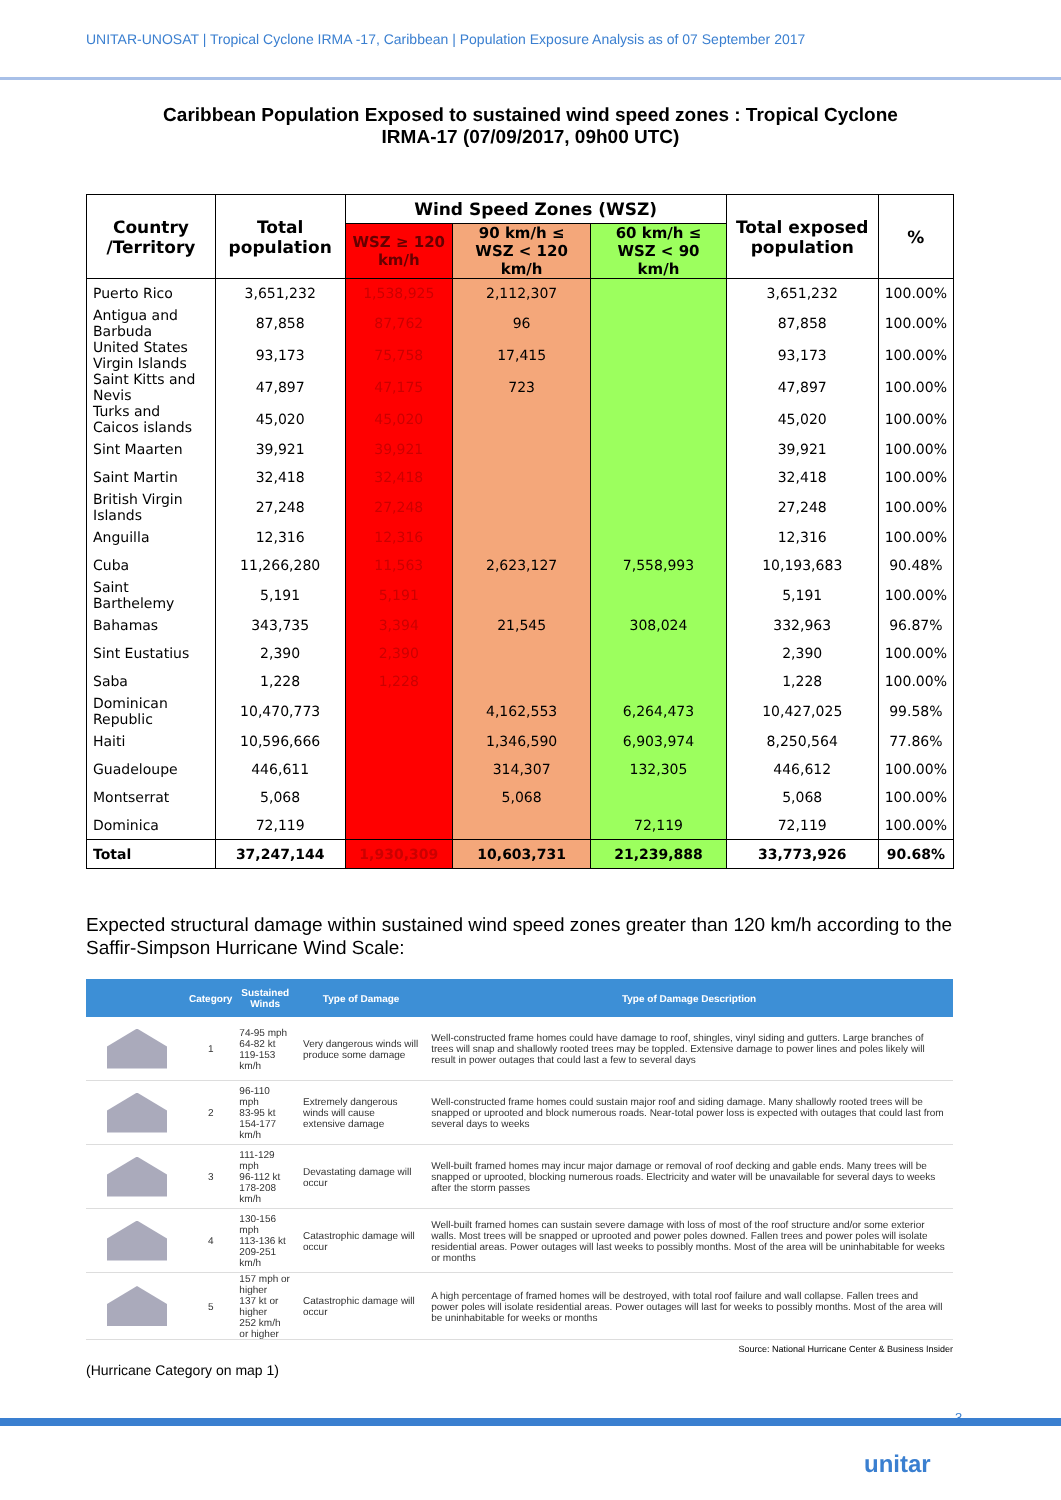UNITAR-UNOSAT | Tropical Cyclone IRMA -17, Caribbean | Population Exposure Analysis as of 07 September 2017
Caribbean Population Exposed to sustained wind speed zones : Tropical Cyclone
IRMA-17 (07/09/2017, 09h00 UTC)
| Country /Territory | Total population | Wind Speed Zones (WSZ) | | | Total exposed population | % |
| --- | --- | --- | --- | --- | --- | --- |
| | | WSZ ≥ 120 km/h | 90 km/h ≤ WSZ < 120 km/h | 60 km/h ≤ WSZ < 90 km/h | | |
| Puerto Rico | 3,651,232 | 1,538,925 | 2,112,307 | | 3,651,232 | 100.00% |
| Antigua and Barbuda | 87,858 | 87,762 | 96 | | 87,858 | 100.00% |
| United States Virgin Islands | 93,173 | 75,758 | 17,415 | | 93,173 | 100.00% |
| Saint Kitts and Nevis | 47,897 | 47,175 | 723 | | 47,897 | 100.00% |
| Turks and Caicos islands | 45,020 | 45,020 | | | 45,020 | 100.00% |
| Sint Maarten | 39,921 | 39,921 | | | 39,921 | 100.00% |
| Saint Martin | 32,418 | 32,418 | | | 32,418 | 100.00% |
| British Virgin Islands | 27,248 | 27,248 | | | 27,248 | 100.00% |
| Anguilla | 12,316 | 12,316 | | | 12,316 | 100.00% |
| Cuba | 11,266,280 | 11,563 | 2,623,127 | 7,558,993 | 10,193,683 | 90.48% |
| Saint Barthelemy | 5,191 | 5,191 | | | 5,191 | 100.00% |
| Bahamas | 343,735 | 3,394 | 21,545 | 308,024 | 332,963 | 96.87% |
| Sint Eustatius | 2,390 | 2,390 | | | 2,390 | 100.00% |
| Saba | 1,228 | 1,228 | | | 1,228 | 100.00% |
| Dominican Republic | 10,470,773 | | 4,162,553 | 6,264,473 | 10,427,025 | 99.58% |
| Haiti | 10,596,666 | | 1,346,590 | 6,903,974 | 8,250,564 | 77.86% |
| Guadeloupe | 446,611 | | 314,307 | 132,305 | 446,612 | 100.00% |
| Montserrat | 5,068 | | 5,068 | | 5,068 | 100.00% |
| Dominica | 72,119 | | | 72,119 | 72,119 | 100.00% |
| Total | 37,247,144 | 1,930,309 | 10,603,731 | 21,239,888 | 33,773,926 | 90.68% |
Expected structural damage within sustained wind speed zones greater than 120 km/h according to the Saffir-Simpson Hurricane Wind Scale:
| | Category | Sustained Winds | Type of Damage | Type of Damage Description |
| --- | --- | --- | --- | --- |
| | 1 | 74-95 mph 64-82 kt 119-153 km/h | Very dangerous winds will produce some damage | Well-constructed frame homes could have damage to roof, shingles, vinyl siding and gutters. Large branches of trees will snap and shallowly rooted trees may be toppled. Extensive damage to power lines and poles likely will result in power outages that could last a few to several days |
| | 2 | 96-110 mph 83-95 kt 154-177 km/h | Extremely dangerous winds will cause extensive damage | Well-constructed frame homes could sustain major roof and siding damage. Many shallowly rooted trees will be snapped or uprooted and block numerous roads. Near-total power loss is expected with outages that could last from several days to weeks |
| | 3 | 111-129 mph 96-112 kt 178-208 km/h | Devastating damage will occur | Well-built framed homes may incur major damage or removal of roof decking and gable ends. Many trees will be snapped or uprooted, blocking numerous roads. Electricity and water will be unavailable for several days to weeks after the storm passes |
| | 4 | 130-156 mph 113-136 kt 209-251 km/h | Catastrophic damage will occur | Well-built framed homes can sustain severe damage with loss of most of the roof structure and/or some exterior walls. Most trees will be snapped or uprooted and power poles downed. Fallen trees and power poles will isolate residential areas. Power outages will last weeks to possibly months. Most of the area will be uninhabitable for weeks or months |
| | 5 | 157 mph or higher 137 kt or higher 252 km/h or higher | Catastrophic damage will occur | A high percentage of framed homes will be destroyed, with total roof failure and wall collapse. Fallen trees and power poles will isolate residential areas. Power outages will last for weeks to possibly months. Most of the area will be uninhabitable for weeks or months |
Source: National Hurricane Center & Business Insider
(Hurricane Category on map 1)
3
unitar